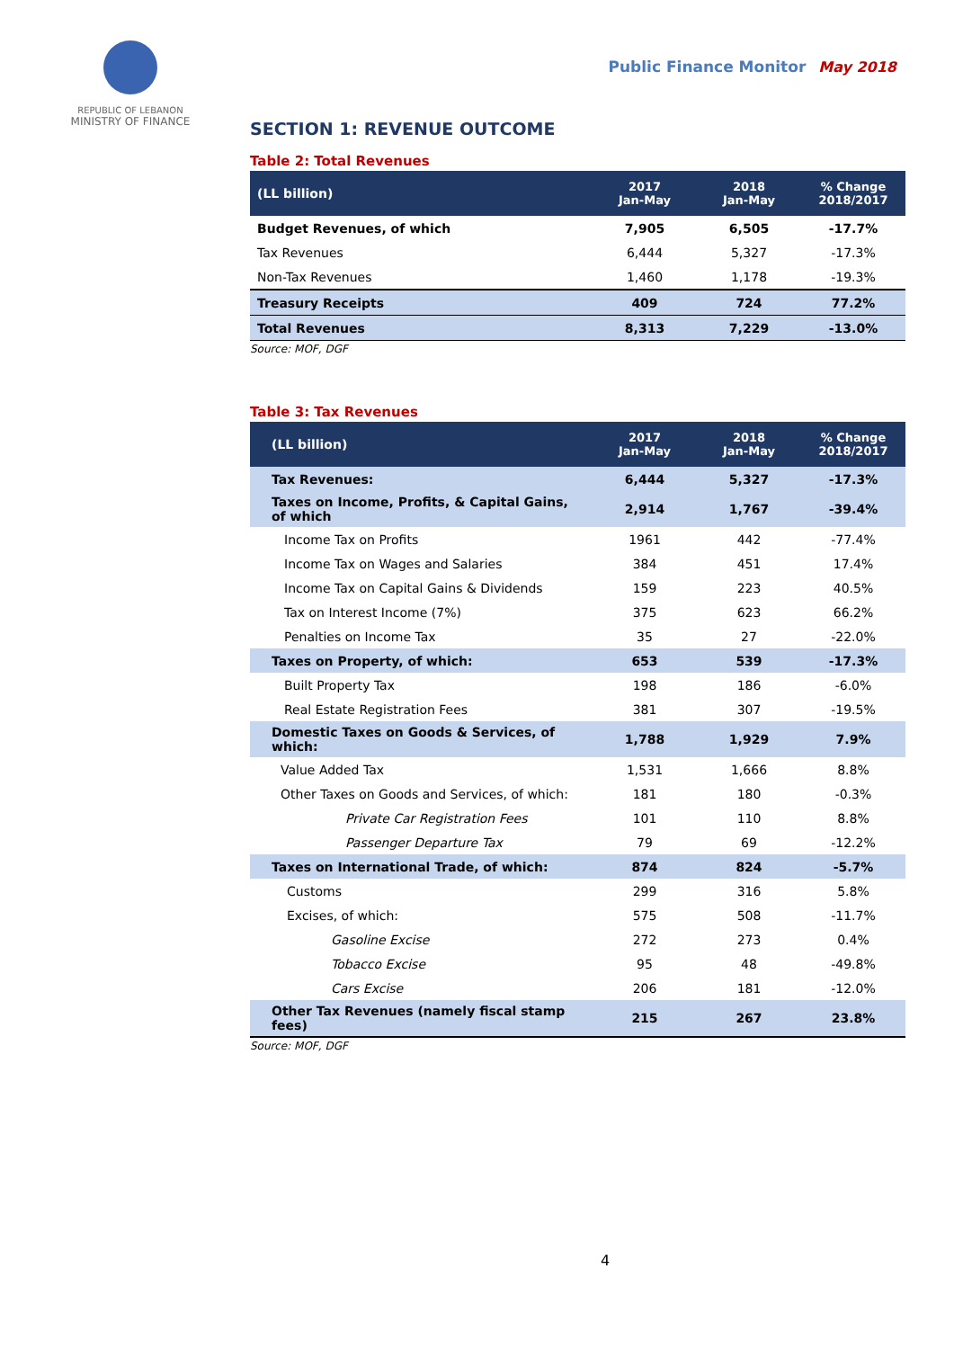REPUBLIC OF LEBANON
MINISTRY OF FINANCE
Public Finance Monitor May 2018
SECTION 1: REVENUE OUTCOME
Table 2: Total Revenues
| (LL billion) | 2017 Jan-May | 2018 Jan-May | % Change 2018/2017 |
| --- | --- | --- | --- |
| Budget Revenues, of which | 7,905 | 6,505 | -17.7% |
| Tax Revenues | 6,444 | 5,327 | -17.3% |
| Non-Tax Revenues | 1,460 | 1,178 | -19.3% |
| Treasury Receipts | 409 | 724 | 77.2% |
| Total Revenues | 8,313 | 7,229 | -13.0% |
Source: MOF, DGF
Table 3: Tax Revenues
| (LL billion) | 2017 Jan-May | 2018 Jan-May | % Change 2018/2017 |
| --- | --- | --- | --- |
| Tax Revenues: | 6,444 | 5,327 | -17.3% |
| Taxes on Income, Profits, & Capital Gains, of which | 2,914 | 1,767 | -39.4% |
| Income Tax on Profits | 1961 | 442 | -77.4% |
| Income Tax on Wages and Salaries | 384 | 451 | 17.4% |
| Income Tax on Capital Gains & Dividends | 159 | 223 | 40.5% |
| Tax on Interest Income (7%) | 375 | 623 | 66.2% |
| Penalties on Income Tax | 35 | 27 | -22.0% |
| Taxes on Property, of which: | 653 | 539 | -17.3% |
| Built Property Tax | 198 | 186 | -6.0% |
| Real Estate Registration Fees | 381 | 307 | -19.5% |
| Domestic Taxes on Goods & Services, of which: | 1,788 | 1,929 | 7.9% |
| Value Added Tax | 1,531 | 1,666 | 8.8% |
| Other Taxes on Goods and Services, of which: | 181 | 180 | -0.3% |
| Private Car Registration Fees | 101 | 110 | 8.8% |
| Passenger Departure Tax | 79 | 69 | -12.2% |
| Taxes on International Trade, of which: | 874 | 824 | -5.7% |
| Customs | 299 | 316 | 5.8% |
| Excises, of which: | 575 | 508 | -11.7% |
| Gasoline Excise | 272 | 273 | 0.4% |
| Tobacco Excise | 95 | 48 | -49.8% |
| Cars Excise | 206 | 181 | -12.0% |
| Other Tax Revenues (namely fiscal stamp fees) | 215 | 267 | 23.8% |
Source: MOF, DGF
4